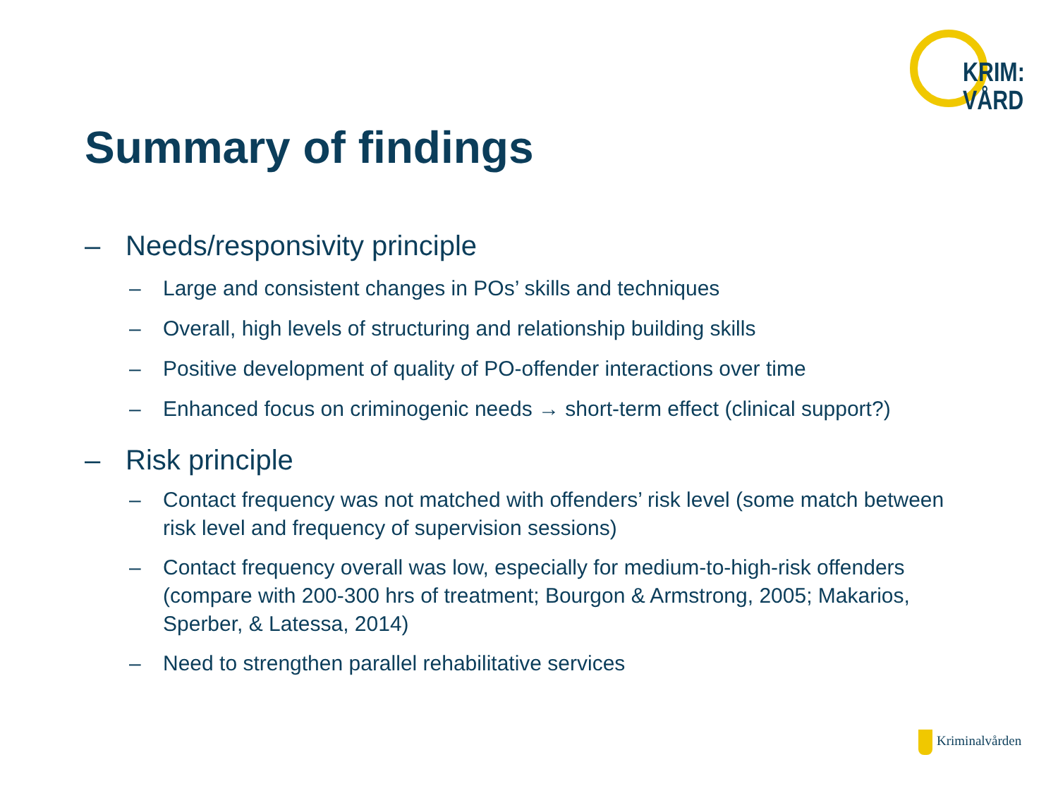KRIM:
VÅRD
Summary of findings
– Needs/responsivity principle
– Large and consistent changes in POs’ skills and techniques
– Overall, high levels of structuring and relationship building skills
– Positive development of quality of PO-offender interactions over time
– Enhanced focus on criminogenic needs → short-term effect (clinical support?)
– Risk principle
– Contact frequency was not matched with offenders’ risk level (some match between risk level and frequency of supervision sessions)
– Contact frequency overall was low, especially for medium-to-high-risk offenders (compare with 200-300 hrs of treatment; Bourgon & Armstrong, 2005; Makarios, Sperber, & Latessa, 2014)
– Need to strengthen parallel rehabilitative services
Kriminalvården